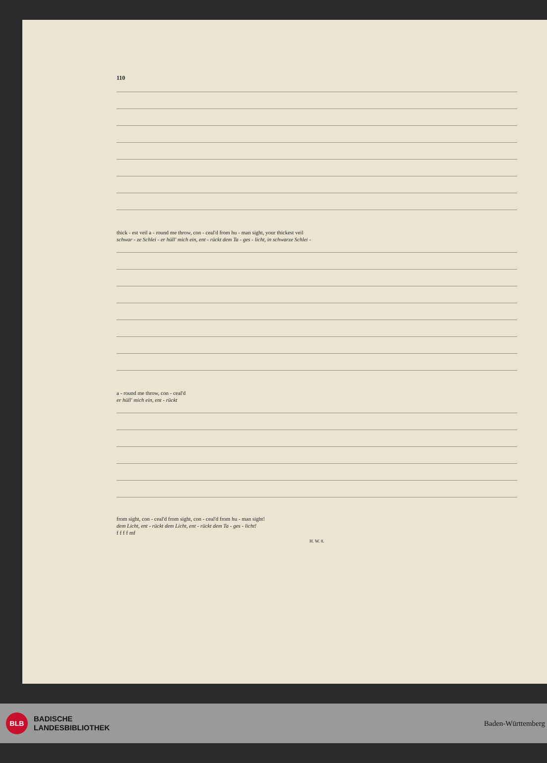110
thick - est veil a - round me throw, con - ceal'd from hu - man sight, your thickest veil
schwar - ze Schlei - er hüll' mich ein, ent - rückt dem Ta - ges - licht, in schwarze Schlei -
a - round me throw, con - ceal'd
er hüll' mich ein, ent - rückt
from sight, con - ceal'd from sight, con - ceal'd from hu - man sight!
dem Licht, ent - rückt dem Licht, ent - rückt dem Ta - ges - licht!
f f f f mf
H. W. 8.
BLB
BADISCHE
LANDESBIBLIOTHEK
Baden-Württemberg